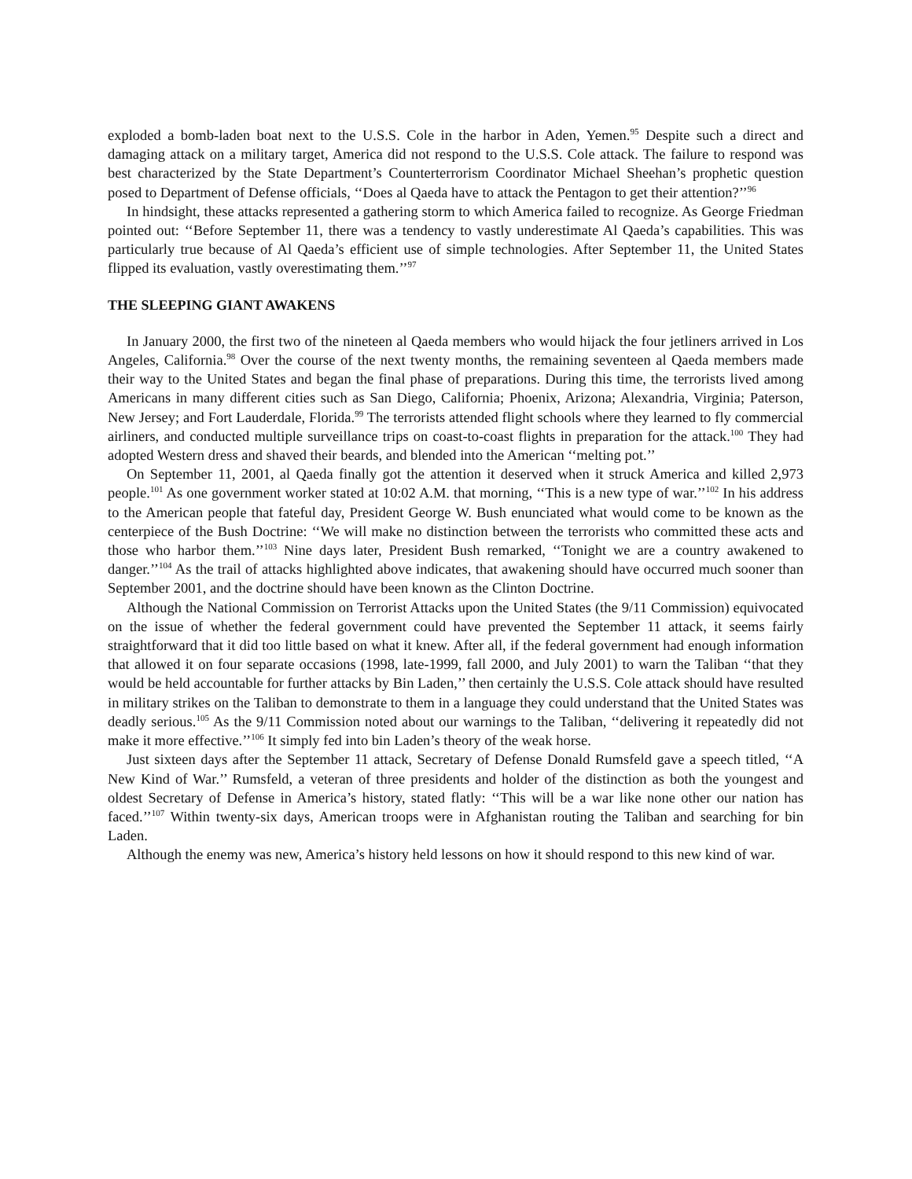exploded a bomb-laden boat next to the U.S.S. Cole in the harbor in Aden, Yemen.<sup>95</sup> Despite such a direct and damaging attack on a military target, America did not respond to the U.S.S. Cole attack. The failure to respond was best characterized by the State Department’s Counterterrorism Coordinator Michael Sheehan’s prophetic question posed to Department of Defense officials, ‘‘Does al Qaeda have to attack the Pentagon to get their attention?’’<sup>96</sup>
In hindsight, these attacks represented a gathering storm to which America failed to recognize. As George Friedman pointed out: ‘‘Before September 11, there was a tendency to vastly underestimate Al Qaeda’s capabilities. This was particularly true because of Al Qaeda’s efficient use of simple technologies. After September 11, the United States flipped its evaluation, vastly overestimating them.’’<sup>97</sup>
THE SLEEPING GIANT AWAKENS
In January 2000, the first two of the nineteen al Qaeda members who would hijack the four jetliners arrived in Los Angeles, California.<sup>98</sup> Over the course of the next twenty months, the remaining seventeen al Qaeda members made their way to the United States and began the final phase of preparations. During this time, the terrorists lived among Americans in many different cities such as San Diego, California; Phoenix, Arizona; Alexandria, Virginia; Paterson, New Jersey; and Fort Lauderdale, Florida.<sup>99</sup> The terrorists attended flight schools where they learned to fly commercial airliners, and conducted multiple surveillance trips on coast-to-coast flights in preparation for the attack.<sup>100</sup> They had adopted Western dress and shaved their beards, and blended into the American ‘‘melting pot.’’
On September 11, 2001, al Qaeda finally got the attention it deserved when it struck America and killed 2,973 people.<sup>101</sup> As one government worker stated at 10:02 A.M. that morning, ‘‘This is a new type of war.’’<sup>102</sup> In his address to the American people that fateful day, President George W. Bush enunciated what would come to be known as the centerpiece of the Bush Doctrine: ‘‘We will make no distinction between the terrorists who committed these acts and those who harbor them.’’<sup>103</sup> Nine days later, President Bush remarked, ‘‘Tonight we are a country awakened to danger.’’<sup>104</sup> As the trail of attacks highlighted above indicates, that awakening should have occurred much sooner than September 2001, and the doctrine should have been known as the Clinton Doctrine.
Although the National Commission on Terrorist Attacks upon the United States (the 9/11 Commission) equivocated on the issue of whether the federal government could have prevented the September 11 attack, it seems fairly straightforward that it did too little based on what it knew. After all, if the federal government had enough information that allowed it on four separate occasions (1998, late-1999, fall 2000, and July 2001) to warn the Taliban ‘‘that they would be held accountable for further attacks by Bin Laden,’’ then certainly the U.S.S. Cole attack should have resulted in military strikes on the Taliban to demonstrate to them in a language they could understand that the United States was deadly serious.<sup>105</sup> As the 9/11 Commission noted about our warnings to the Taliban, ‘‘delivering it repeatedly did not make it more effective.’’<sup>106</sup> It simply fed into bin Laden’s theory of the weak horse.
Just sixteen days after the September 11 attack, Secretary of Defense Donald Rumsfeld gave a speech titled, ‘‘A New Kind of War.’’ Rumsfeld, a veteran of three presidents and holder of the distinction as both the youngest and oldest Secretary of Defense in America’s history, stated flatly: ‘‘This will be a war like none other our nation has faced.’’<sup>107</sup> Within twenty-six days, American troops were in Afghanistan routing the Taliban and searching for bin Laden.
Although the enemy was new, America’s history held lessons on how it should respond to this new kind of war.